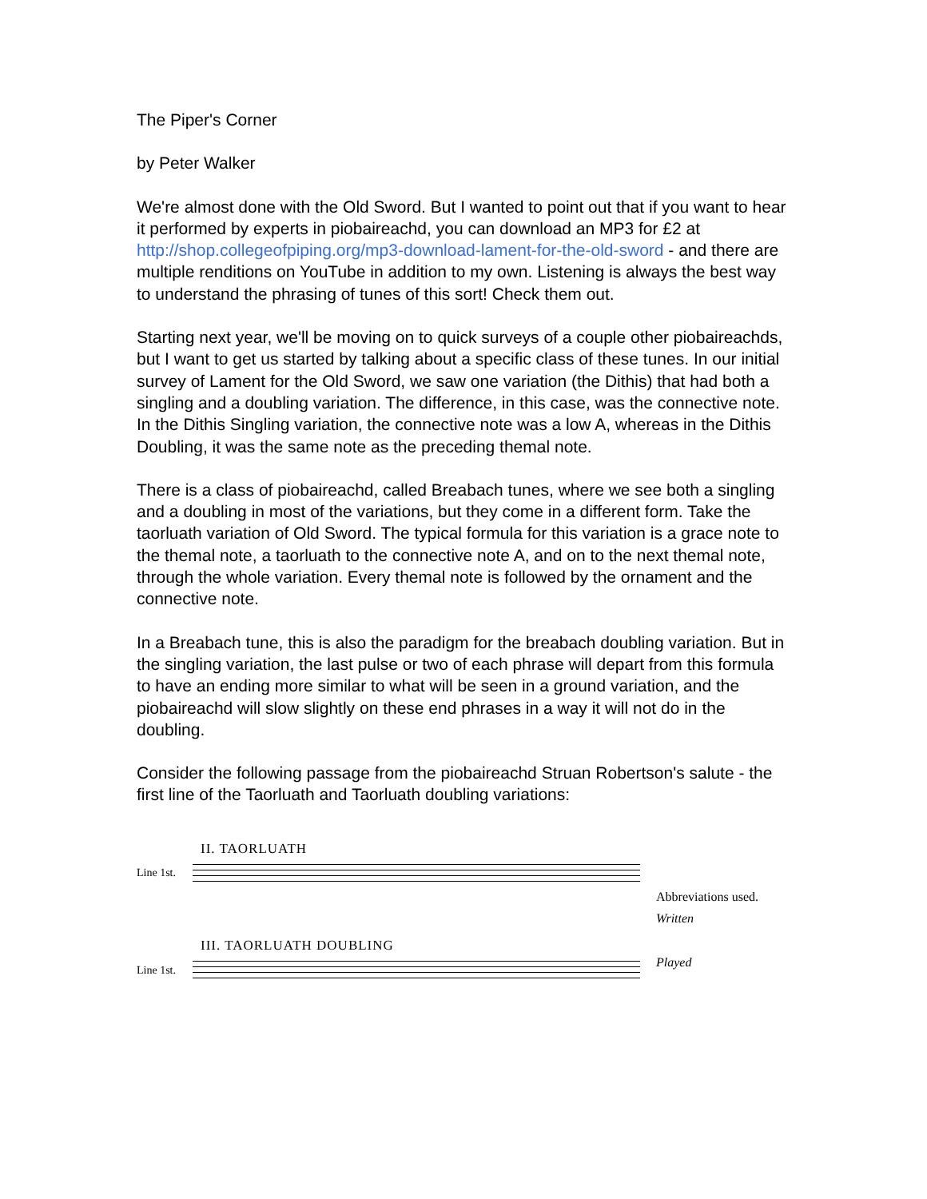The Piper's Corner
by Peter Walker
We're almost done with the Old Sword. But I wanted to point out that if you want to hear it performed by experts in piobaireachd, you can download an MP3 for £2 at http://shop.collegeofpiping.org/mp3-download-lament-for-the-old-sword - and there are multiple renditions on YouTube in addition to my own. Listening is always the best way to understand the phrasing of tunes of this sort! Check them out.
Starting next year, we'll be moving on to quick surveys of a couple other piobaireachds, but I want to get us started by talking about a specific class of these tunes. In our initial survey of Lament for the Old Sword, we saw one variation (the Dithis) that had both a singling and a doubling variation. The difference, in this case, was the connective note. In the Dithis Singling variation, the connective note was a low A, whereas in the Dithis Doubling, it was the same note as the preceding themal note.
There is a class of piobaireachd, called Breabach tunes, where we see both a singling and a doubling in most of the variations, but they come in a different form. Take the taorluath variation of Old Sword. The typical formula for this variation is a grace note to the themal note, a taorluath to the connective note A, and on to the next themal note, through the whole variation. Every themal note is followed by the ornament and the connective note.
In a Breabach tune, this is also the paradigm for the breabach doubling variation. But in the singling variation, the last pulse or two of each phrase will depart from this formula to have an ending more similar to what will be seen in a ground variation, and the piobaireachd will slow slightly on these end phrases in a way it will not do in the doubling.
Consider the following passage from the piobaireachd Struan Robertson's salute - the first line of the Taorluath and Taorluath doubling variations:
II. TAORLUATH
Line 1st.
III. TAORLUATH DOUBLING
Line 1st.
Abbreviations used.
Written
Played